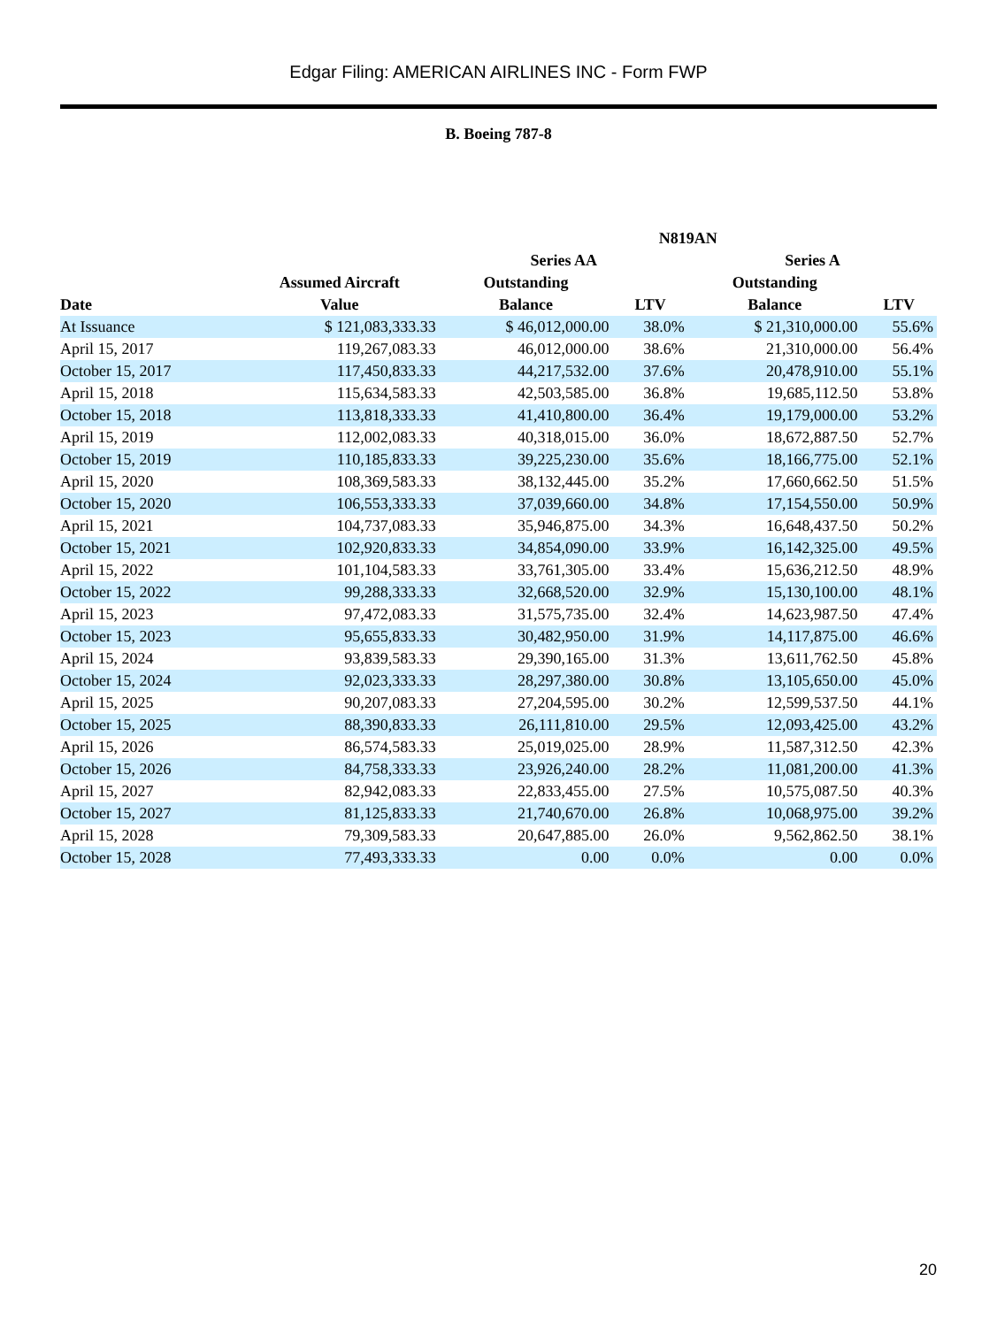Edgar Filing: AMERICAN AIRLINES INC - Form FWP
B. Boeing 787-8
| | | N819AN | | | |
| --- | --- | --- | --- | --- | --- |
| | | Series AA | | Series A | |
| Date | Assumed Aircraft Value | Outstanding Balance | LTV | Outstanding Balance | LTV |
| At Issuance | $ 121,083,333.33 | $ 46,012,000.00 | 38.0% | $ 21,310,000.00 | 55.6% |
| April 15, 2017 | 119,267,083.33 | 46,012,000.00 | 38.6% | 21,310,000.00 | 56.4% |
| October 15, 2017 | 117,450,833.33 | 44,217,532.00 | 37.6% | 20,478,910.00 | 55.1% |
| April 15, 2018 | 115,634,583.33 | 42,503,585.00 | 36.8% | 19,685,112.50 | 53.8% |
| October 15, 2018 | 113,818,333.33 | 41,410,800.00 | 36.4% | 19,179,000.00 | 53.2% |
| April 15, 2019 | 112,002,083.33 | 40,318,015.00 | 36.0% | 18,672,887.50 | 52.7% |
| October 15, 2019 | 110,185,833.33 | 39,225,230.00 | 35.6% | 18,166,775.00 | 52.1% |
| April 15, 2020 | 108,369,583.33 | 38,132,445.00 | 35.2% | 17,660,662.50 | 51.5% |
| October 15, 2020 | 106,553,333.33 | 37,039,660.00 | 34.8% | 17,154,550.00 | 50.9% |
| April 15, 2021 | 104,737,083.33 | 35,946,875.00 | 34.3% | 16,648,437.50 | 50.2% |
| October 15, 2021 | 102,920,833.33 | 34,854,090.00 | 33.9% | 16,142,325.00 | 49.5% |
| April 15, 2022 | 101,104,583.33 | 33,761,305.00 | 33.4% | 15,636,212.50 | 48.9% |
| October 15, 2022 | 99,288,333.33 | 32,668,520.00 | 32.9% | 15,130,100.00 | 48.1% |
| April 15, 2023 | 97,472,083.33 | 31,575,735.00 | 32.4% | 14,623,987.50 | 47.4% |
| October 15, 2023 | 95,655,833.33 | 30,482,950.00 | 31.9% | 14,117,875.00 | 46.6% |
| April 15, 2024 | 93,839,583.33 | 29,390,165.00 | 31.3% | 13,611,762.50 | 45.8% |
| October 15, 2024 | 92,023,333.33 | 28,297,380.00 | 30.8% | 13,105,650.00 | 45.0% |
| April 15, 2025 | 90,207,083.33 | 27,204,595.00 | 30.2% | 12,599,537.50 | 44.1% |
| October 15, 2025 | 88,390,833.33 | 26,111,810.00 | 29.5% | 12,093,425.00 | 43.2% |
| April 15, 2026 | 86,574,583.33 | 25,019,025.00 | 28.9% | 11,587,312.50 | 42.3% |
| October 15, 2026 | 84,758,333.33 | 23,926,240.00 | 28.2% | 11,081,200.00 | 41.3% |
| April 15, 2027 | 82,942,083.33 | 22,833,455.00 | 27.5% | 10,575,087.50 | 40.3% |
| October 15, 2027 | 81,125,833.33 | 21,740,670.00 | 26.8% | 10,068,975.00 | 39.2% |
| April 15, 2028 | 79,309,583.33 | 20,647,885.00 | 26.0% | 9,562,862.50 | 38.1% |
| October 15, 2028 | 77,493,333.33 | 0.00 | 0.0% | 0.00 | 0.0% |
20